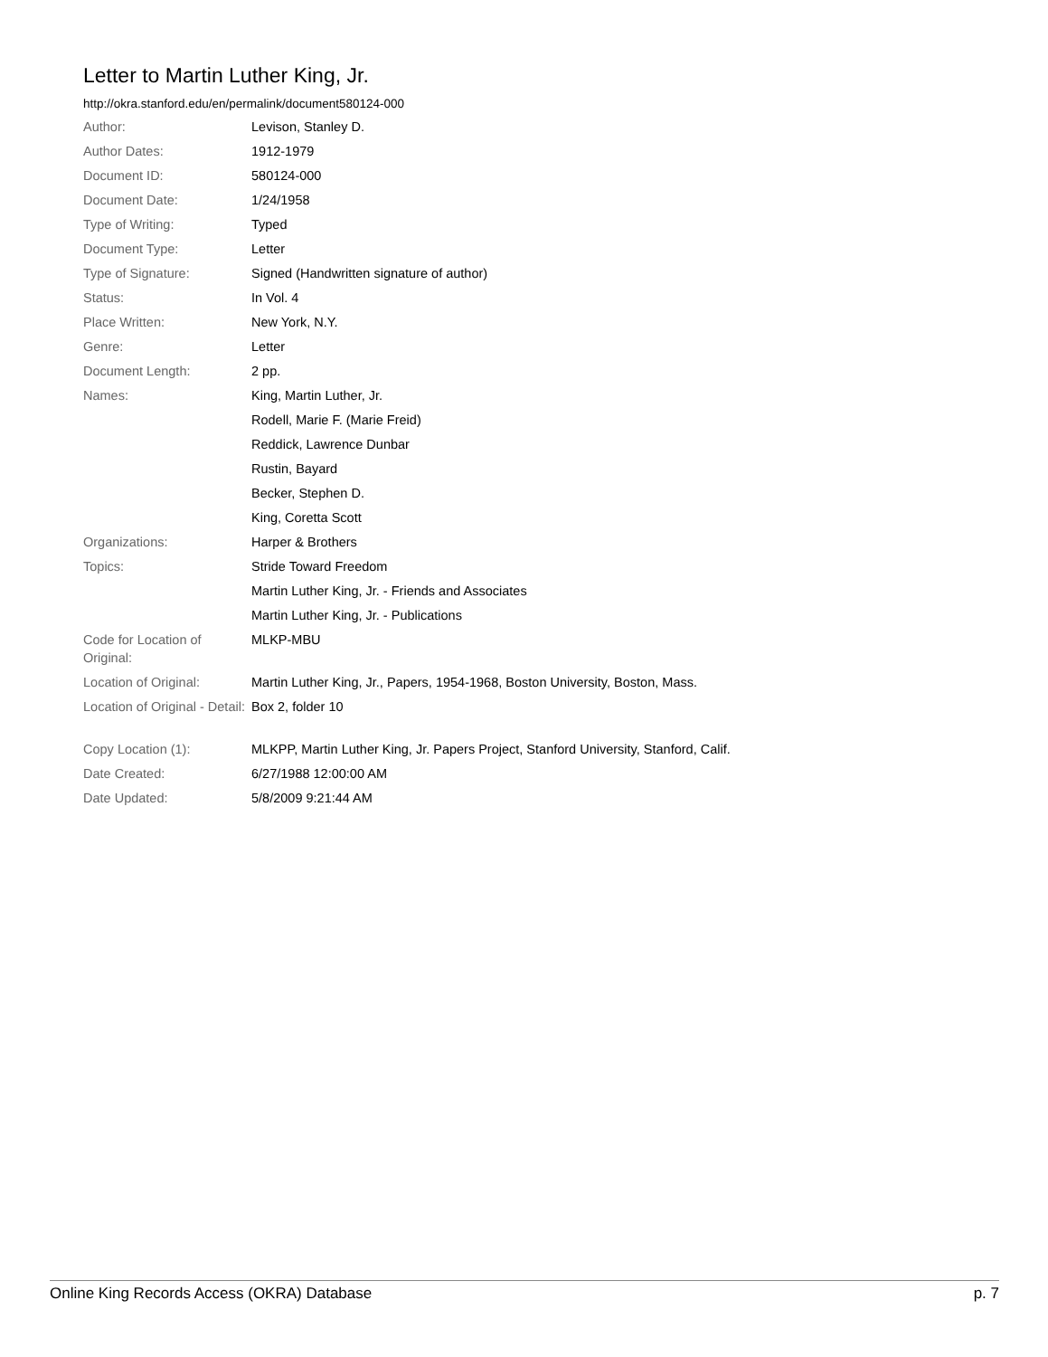Letter to Martin Luther King, Jr.
http://okra.stanford.edu/en/permalink/document580124-000
| Author: | Levison, Stanley D. |
| Author Dates: | 1912-1979 |
| Document ID: | 580124-000 |
| Document Date: | 1/24/1958 |
| Type of Writing: | Typed |
| Document Type: | Letter |
| Type of Signature: | Signed (Handwritten signature of author) |
| Status: | In Vol. 4 |
| Place Written: | New York, N.Y. |
| Genre: | Letter |
| Document Length: | 2 pp. |
| Names: | King, Martin Luther, Jr. |
| | Rodell, Marie F. (Marie Freid) |
| | Reddick, Lawrence Dunbar |
| | Rustin, Bayard |
| | Becker, Stephen D. |
| | King, Coretta Scott |
| Organizations: | Harper & Brothers |
| Topics: | Stride Toward Freedom |
| | Martin Luther King, Jr. - Friends and Associates |
| | Martin Luther King, Jr. - Publications |
| Code for Location of Original: | MLKP-MBU |
| Location of Original: | Martin Luther King, Jr., Papers, 1954-1968, Boston University, Boston, Mass. |
| Location of Original - Detail: | Box 2, folder 10 |
| Copy Location (1): | MLKPP, Martin Luther King, Jr. Papers Project, Stanford University, Stanford, Calif. |
| Date Created: | 6/27/1988 12:00:00 AM |
| Date Updated: | 5/8/2009 9:21:44 AM |
Online King Records Access (OKRA) Database p. 7